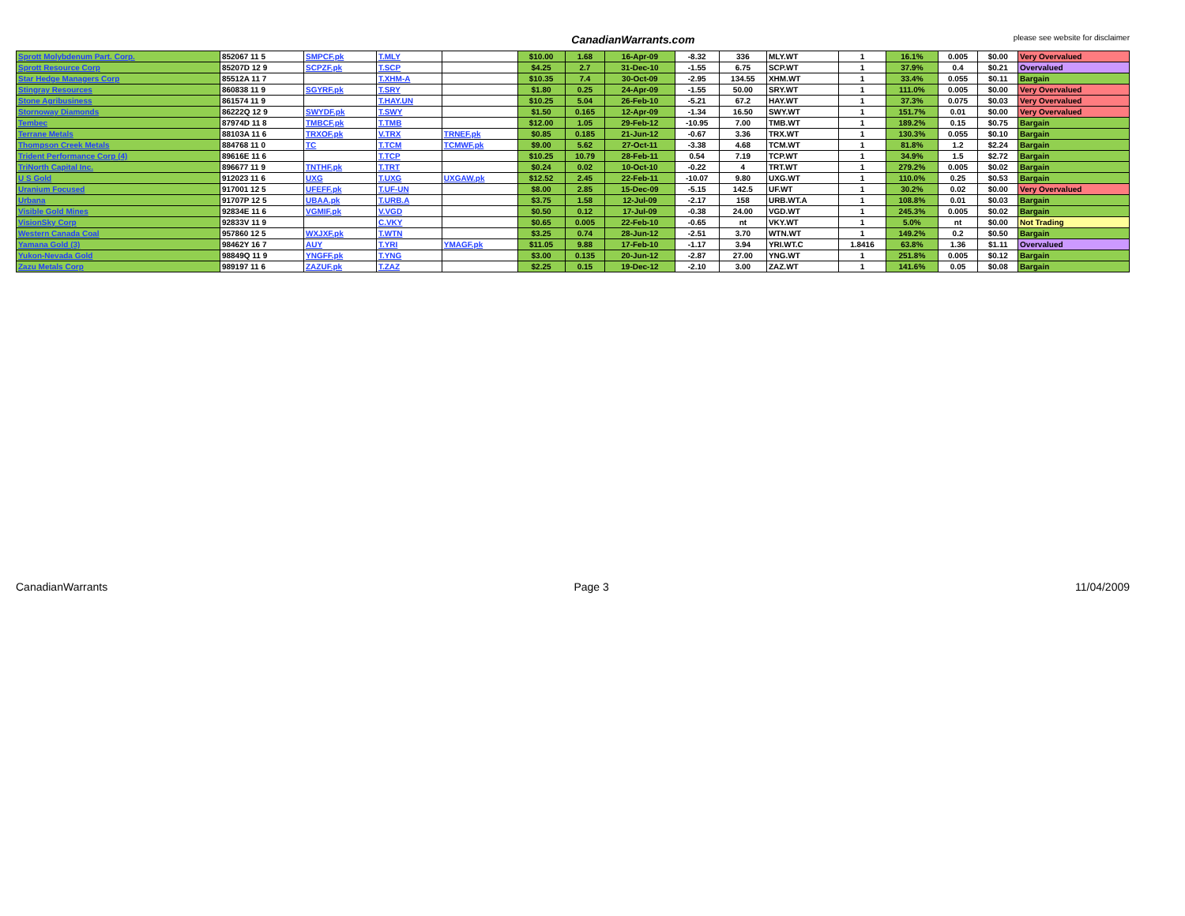CanadianWarrants.com please see website for disclaimer
| Sprott Molybdenum Part. Corp. | 852067 11 5 | SMPCF.pk | T.MLY | | $10.00 | 1.68 | 16-Apr-09 | -8.32 | 336 | MLY.WT | 1 | 16.1% | 0.005 | $0.00 | Very Overvalued |
| Sprott Resource Corp | 85207D 12 9 | SCPZF.pk | T.SCP | | $4.25 | 2.7 | 31-Dec-10 | -1.55 | 6.75 | SCP.WT | 1 | 37.9% | 0.4 | $0.21 | Overvalued |
| Star Hedge Managers Corp | 85512A 11 7 | | T.XHM-A | | $10.35 | 7.4 | 30-Oct-09 | -2.95 | 134.55 | XHM.WT | 1 | 33.4% | 0.055 | $0.11 | Bargain |
| Stingray Resources | 860838 11 9 | SGYRF.pk | T.SRY | | $1.80 | 0.25 | 24-Apr-09 | -1.55 | 50.00 | SRY.WT | 1 | 111.0% | 0.005 | $0.00 | Very Overvalued |
| Stone Agribusiness | 861574 11 9 | | T.HAY.UN | | $10.25 | 5.04 | 26-Feb-10 | -5.21 | 67.2 | HAY.WT | 1 | 37.3% | 0.075 | $0.03 | Very Overvalued |
| Stornoway Diamonds | 86222Q 12 9 | SWYDF.pk | T.SWY | | $1.50 | 0.165 | 12-Apr-09 | -1.34 | 16.50 | SWY.WT | 1 | 151.7% | 0.01 | $0.00 | Very Overvalued |
| Tembec | 87974D 11 8 | TMBCF.pk | T.TMB | | $12.00 | 1.05 | 29-Feb-12 | -10.95 | 7.00 | TMB.WT | 1 | 189.2% | 0.15 | $0.75 | Bargain |
| Terrane Metals | 88103A 11 6 | TRXOF.pk | V.TRX | TRNEF.pk | $0.85 | 0.185 | 21-Jun-12 | -0.67 | 3.36 | TRX.WT | 1 | 130.3% | 0.055 | $0.10 | Bargain |
| Thompson Creek Metals | 884768 11 0 | TC | T.TCM | TCMWF.pk | $9.00 | 5.62 | 27-Oct-11 | -3.38 | 4.68 | TCM.WT | 1 | 81.8% | 1.2 | $2.24 | Bargain |
| Trident Performance Corp (4) | 89616E 11 6 | | T.TCP | | $10.25 | 10.79 | 28-Feb-11 | 0.54 | 7.19 | TCP.WT | 1 | 34.9% | 1.5 | $2.72 | Bargain |
| TriNorth Capital Inc. | 896677 11 9 | TNTHF.pk | T.TRT | | $0.24 | 0.02 | 10-Oct-10 | -0.22 | 4 | TRT.WT | 1 | 279.2% | 0.005 | $0.02 | Bargain |
| U S Gold | 912023 11 6 | UXG | T.UXG | UXGAW.pk | $12.52 | 2.45 | 22-Feb-11 | -10.07 | 9.80 | UXG.WT | 1 | 110.0% | 0.25 | $0.53 | Bargain |
| Uranium Focused | 917001 12 5 | UFEFF.pk | T.UF-UN | | $8.00 | 2.85 | 15-Dec-09 | -5.15 | 142.5 | UF.WT | 1 | 30.2% | 0.02 | $0.00 | Very Overvalued |
| Urbana | 91707P 12 5 | UBAA.pk | T.URB.A | | $3.75 | 1.58 | 12-Jul-09 | -2.17 | 158 | URB.WT.A | 1 | 108.8% | 0.01 | $0.03 | Bargain |
| Visible Gold Mines | 92834E 11 6 | VGMIF.pk | V.VGD | | $0.50 | 0.12 | 17-Jul-09 | -0.38 | 24.00 | VGD.WT | 1 | 245.3% | 0.005 | $0.02 | Bargain |
| VisionSky Corp | 92833V 11 9 | | C.VKY | | $0.65 | 0.005 | 22-Feb-10 | -0.65 | nt | VKY.WT | 1 | 5.0% | nt | $0.00 | Not Trading |
| Western Canada Coal | 957860 12 5 | WXJXF.pk | T.WTN | | $3.25 | 0.74 | 28-Jun-12 | -2.51 | 3.70 | WTN.WT | 1 | 149.2% | 0.2 | $0.50 | Bargain |
| Yamana Gold (3) | 98462Y 16 7 | AUY | T.YRI | YMAGF.pk | $11.05 | 9.88 | 17-Feb-10 | -1.17 | 3.94 | YRI.WT.C | 1.8416 | 63.8% | 1.36 | $1.11 | Overvalued |
| Yukon-Nevada Gold | 98849Q 11 9 | YNGFF.pk | T.YNG | | $3.00 | 0.135 | 20-Jun-12 | -2.87 | 27.00 | YNG.WT | 1 | 251.8% | 0.005 | $0.12 | Bargain |
| Zazu Metals Corp | 989197 11 6 | ZAZUF.pk | T.ZAZ | | $2.25 | 0.15 | 19-Dec-12 | -2.10 | 3.00 | ZAZ.WT | 1 | 141.6% | 0.05 | $0.08 | Bargain |
CanadianWarrants Page 3 11/04/2009